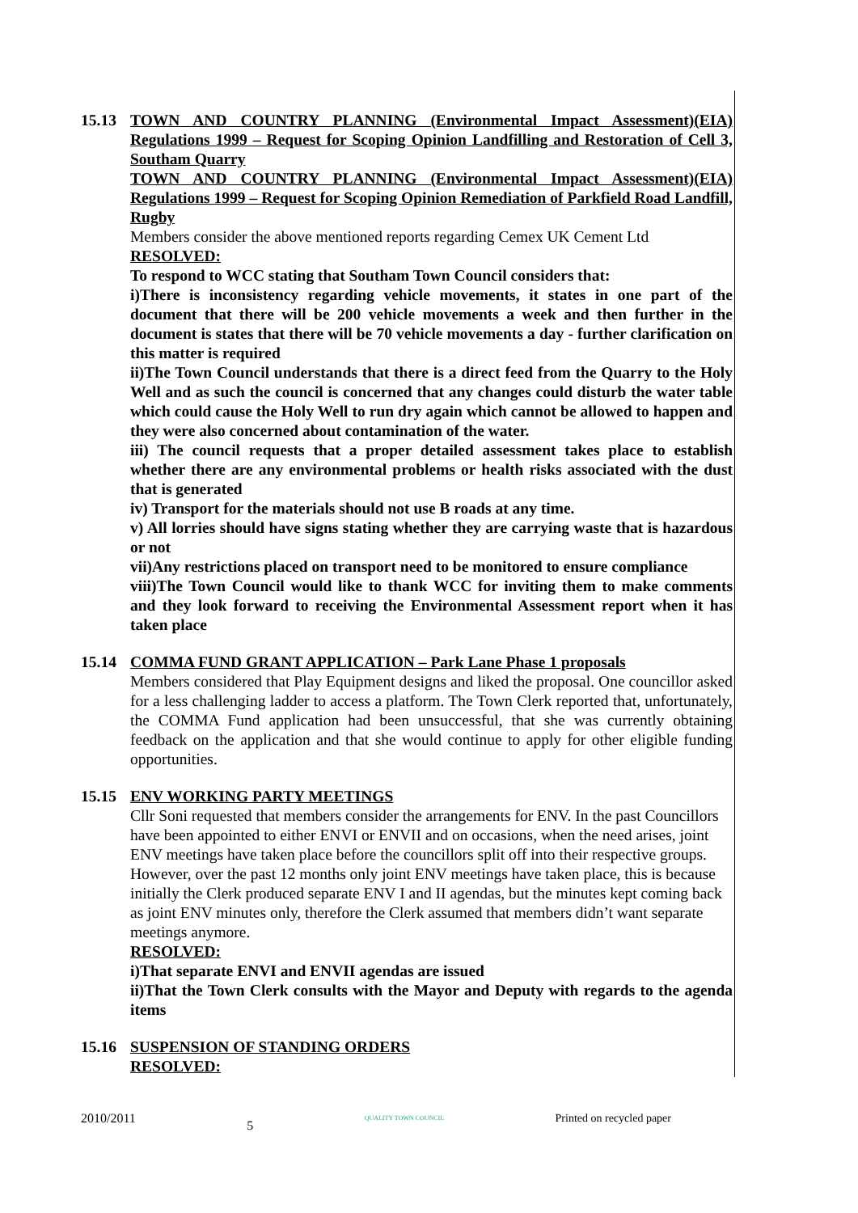15.13 TOWN AND COUNTRY PLANNING (Environmental Impact Assessment)(EIA) Regulations 1999 – Request for Scoping Opinion Landfilling and Restoration of Cell 3, Southam Quarry
TOWN AND COUNTRY PLANNING (Environmental Impact Assessment)(EIA) Regulations 1999 – Request for Scoping Opinion Remediation of Parkfield Road Landfill, Rugby
Members consider the above mentioned reports regarding Cemex UK Cement Ltd
RESOLVED:
To respond to WCC stating that Southam Town Council considers that:
i)There is inconsistency regarding vehicle movements, it states in one part of the document that there will be 200 vehicle movements a week and then further in the document is states that there will be 70 vehicle movements a day - further clarification on this matter is required
ii)The Town Council understands that there is a direct feed from the Quarry to the Holy Well and as such the council is concerned that any changes could disturb the water table which could cause the Holy Well to run dry again which cannot be allowed to happen and they were also concerned about contamination of the water.
iii) The council requests that a proper detailed assessment takes place to establish whether there are any environmental problems or health risks associated with the dust that is generated
iv) Transport for the materials should not use B roads at any time.
v) All lorries should have signs stating whether they are carrying waste that is hazardous or not
vii)Any restrictions placed on transport need to be monitored to ensure compliance
viii)The Town Council would like to thank WCC for inviting them to make comments and they look forward to receiving the Environmental Assessment report when it has taken place
15.14 COMMA FUND GRANT APPLICATION – Park Lane Phase 1 proposals
Members considered that Play Equipment designs and liked the proposal. One councillor asked for a less challenging ladder to access a platform. The Town Clerk reported that, unfortunately, the COMMA Fund application had been unsuccessful, that she was currently obtaining feedback on the application and that she would continue to apply for other eligible funding opportunities.
15.15 ENV WORKING PARTY MEETINGS
Cllr Soni requested that members consider the arrangements for ENV. In the past Councillors have been appointed to either ENVI or ENVII and on occasions, when the need arises, joint ENV meetings have taken place before the councillors split off into their respective groups. However, over the past 12 months only joint ENV meetings have taken place, this is because initially the Clerk produced separate ENV I and II agendas, but the minutes kept coming back as joint ENV minutes only, therefore the Clerk assumed that members didn’t want separate meetings anymore.
RESOLVED:
i)That separate ENVI and ENVII agendas are issued
ii)That the Town Clerk consults with the Mayor and Deputy with regards to the agenda items
15.16 SUSPENSION OF STANDING ORDERS
RESOLVED:
2010/2011 5 QUALITY TOWN COUNCIL Printed on recycled paper